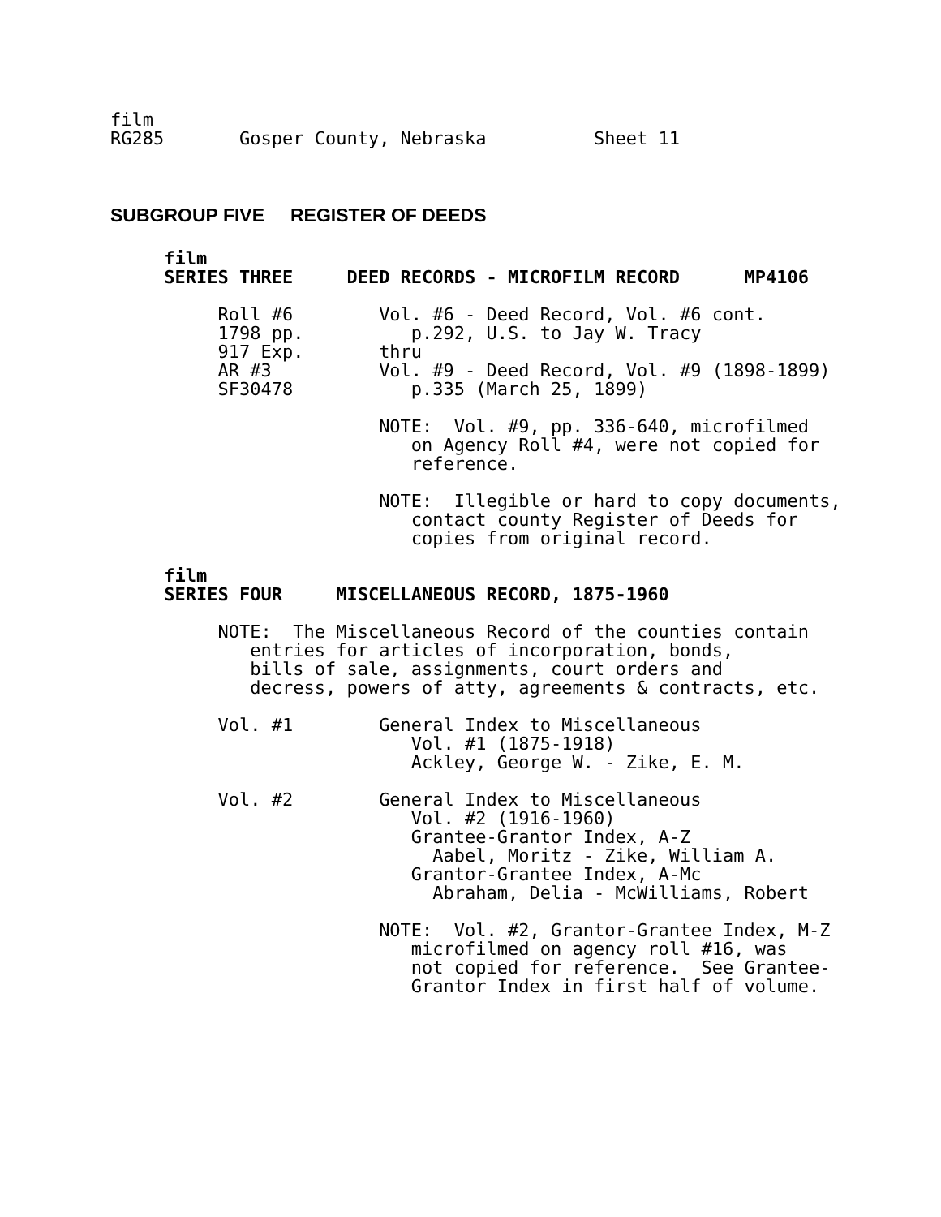film
RG285       Gosper County, Nebraska          Sheet 11
SUBGROUP FIVE REGISTER OF DEEDS
     film
     SERIES THREE     DEED RECORDS - MICROFILM RECORD      MP4106

          Roll #6        Vol. #6 - Deed Record, Vol. #6 cont.
          1798 pp.          p.292, U.S. to Jay W. Tracy
          917 Exp.       thru
          AR #3          Vol. #9 - Deed Record, Vol. #9 (1898-1899)
          SF30478           p.335 (March 25, 1899)

                         NOTE:  Vol. #9, pp. 336-640, microfilmed
                            on Agency Roll #4, were not copied for
                            reference.

                         NOTE:  Illegible or hard to copy documents,
                            contact county Register of Deeds for
                            copies from original record.

     film
     SERIES FOUR     MISCELLANEOUS RECORD, 1875-1960

          NOTE:  The Miscellaneous Record of the counties contain
             entries for articles of incorporation, bonds,
             bills of sale, assignments, court orders and
             decress, powers of atty, agreements & contracts, etc.

          Vol. #1        General Index to Miscellaneous
                            Vol. #1 (1875-1918)
                            Ackley, George W. - Zike, E. M.

          Vol. #2        General Index to Miscellaneous
                            Vol. #2 (1916-1960)
                            Grantee-Grantor Index, A-Z
                              Aabel, Moritz - Zike, William A.
                            Grantor-Grantee Index, A-Mc
                              Abraham, Delia - McWilliams, Robert

                         NOTE:  Vol. #2, Grantor-Grantee Index, M-Z
                            microfilmed on agency roll #16, was
                            not copied for reference.  See Grantee-
                            Grantor Index in first half of volume.